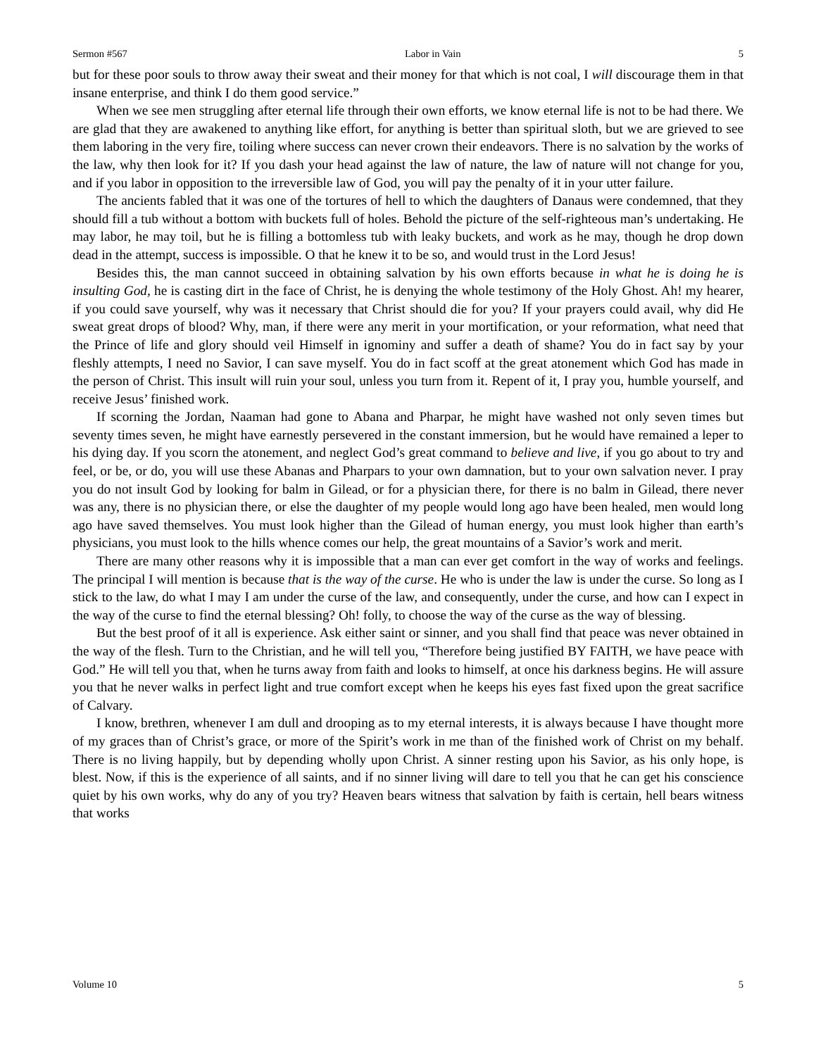Sermon #567 Labor in Vain 5
but for these poor souls to throw away their sweat and their money for that which is not coal, I will discourage them in that insane enterprise, and think I do them good service.”
When we see men struggling after eternal life through their own efforts, we know eternal life is not to be had there. We are glad that they are awakened to anything like effort, for anything is better than spiritual sloth, but we are grieved to see them laboring in the very fire, toiling where success can never crown their endeavors. There is no salvation by the works of the law, why then look for it? If you dash your head against the law of nature, the law of nature will not change for you, and if you labor in opposition to the irreversible law of God, you will pay the penalty of it in your utter failure.
The ancients fabled that it was one of the tortures of hell to which the daughters of Danaus were condemned, that they should fill a tub without a bottom with buckets full of holes. Behold the picture of the self-righteous man’s undertaking. He may labor, he may toil, but he is filling a bottomless tub with leaky buckets, and work as he may, though he drop down dead in the attempt, success is impossible. O that he knew it to be so, and would trust in the Lord Jesus!
Besides this, the man cannot succeed in obtaining salvation by his own efforts because in what he is doing he is insulting God, he is casting dirt in the face of Christ, he is denying the whole testimony of the Holy Ghost. Ah! my hearer, if you could save yourself, why was it necessary that Christ should die for you? If your prayers could avail, why did He sweat great drops of blood? Why, man, if there were any merit in your mortification, or your reformation, what need that the Prince of life and glory should veil Himself in ignominy and suffer a death of shame? You do in fact say by your fleshly attempts, I need no Savior, I can save myself. You do in fact scoff at the great atonement which God has made in the person of Christ. This insult will ruin your soul, unless you turn from it. Repent of it, I pray you, humble yourself, and receive Jesus’ finished work.
If scorning the Jordan, Naaman had gone to Abana and Pharpar, he might have washed not only seven times but seventy times seven, he might have earnestly persevered in the constant immersion, but he would have remained a leper to his dying day. If you scorn the atonement, and neglect God’s great command to believe and live, if you go about to try and feel, or be, or do, you will use these Abanas and Pharpars to your own damnation, but to your own salvation never. I pray you do not insult God by looking for balm in Gilead, or for a physician there, for there is no balm in Gilead, there never was any, there is no physician there, or else the daughter of my people would long ago have been healed, men would long ago have saved themselves. You must look higher than the Gilead of human energy, you must look higher than earth’s physicians, you must look to the hills whence comes our help, the great mountains of a Savior’s work and merit.
There are many other reasons why it is impossible that a man can ever get comfort in the way of works and feelings. The principal I will mention is because that is the way of the curse. He who is under the law is under the curse. So long as I stick to the law, do what I may I am under the curse of the law, and consequently, under the curse, and how can I expect in the way of the curse to find the eternal blessing? Oh! folly, to choose the way of the curse as the way of blessing.
But the best proof of it all is experience. Ask either saint or sinner, and you shall find that peace was never obtained in the way of the flesh. Turn to the Christian, and he will tell you, “Therefore being justified BY FAITH, we have peace with God.” He will tell you that, when he turns away from faith and looks to himself, at once his darkness begins. He will assure you that he never walks in perfect light and true comfort except when he keeps his eyes fast fixed upon the great sacrifice of Calvary.
I know, brethren, whenever I am dull and drooping as to my eternal interests, it is always because I have thought more of my graces than of Christ’s grace, or more of the Spirit’s work in me than of the finished work of Christ on my behalf. There is no living happily, but by depending wholly upon Christ. A sinner resting upon his Savior, as his only hope, is blest. Now, if this is the experience of all saints, and if no sinner living will dare to tell you that he can get his conscience quiet by his own works, why do any of you try? Heaven bears witness that salvation by faith is certain, hell bears witness that works
Volume 10 5